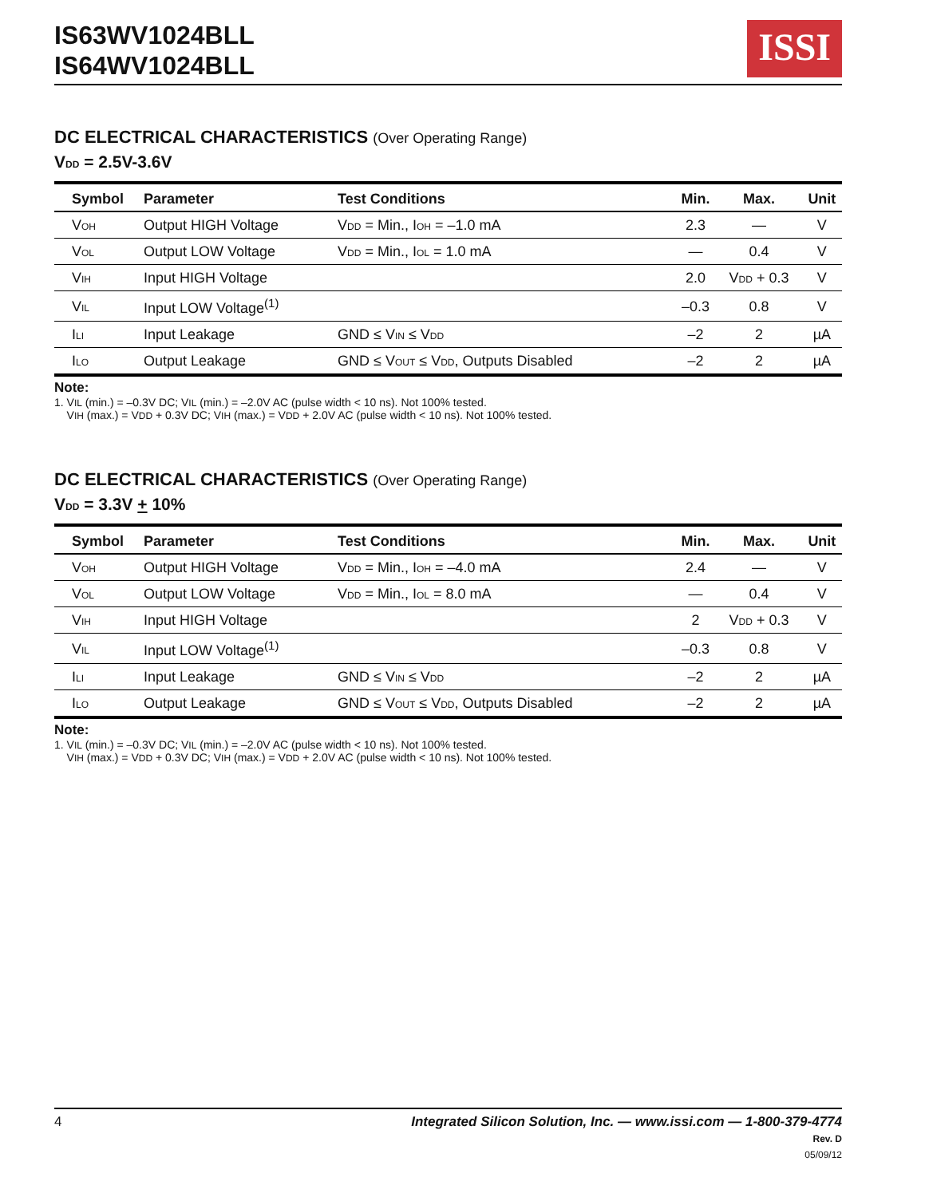IS63WV1024BLL
IS64WV1024BLL
ISSI
DC ELECTRICAL CHARACTERISTICS (Over Operating Range)
V<sub>DD</sub> = 2.5V-3.6V
| Symbol | Parameter | Test Conditions | Min. | Max. | Unit |
| --- | --- | --- | --- | --- | --- |
| V<sub>OH</sub> | Output HIGH Voltage | V<sub>DD</sub> = Min., I<sub>OH</sub> = –1.0 mA | 2.3 | — | V |
| V<sub>OL</sub> | Output LOW Voltage | V<sub>DD</sub> = Min., I<sub>OL</sub> = 1.0 mA | — | 0.4 | V |
| V<sub>IH</sub> | Input HIGH Voltage | | 2.0 | V<sub>DD</sub> + 0.3 | V |
| V<sub>IL</sub> | Input LOW Voltage<sup>(1)</sup> | | –0.3 | 0.8 | V |
| I<sub>LI</sub> | Input Leakage | GND ≤ V<sub>IN</sub> ≤ V<sub>DD</sub> | –2 | 2 | µA |
| I<sub>LO</sub> | Output Leakage | GND ≤ V<sub>OUT</sub> ≤ V<sub>DD</sub>, Outputs Disabled | –2 | 2 | µA |
Note:
1. V<sub>IL</sub> (min.) = –0.3V DC; V<sub>IL</sub> (min.) = –2.0V AC (pulse width < 10 ns). Not 100% tested.
V<sub>IH</sub> (max.) = V<sub>DD</sub> + 0.3V DC; V<sub>IH</sub> (max.) = V<sub>DD</sub> + 2.0V AC (pulse width < 10 ns). Not 100% tested.
DC ELECTRICAL CHARACTERISTICS (Over Operating Range)
V<sub>DD</sub> = 3.3V + 10%
| Symbol | Parameter | Test Conditions | Min. | Max. | Unit |
| --- | --- | --- | --- | --- | --- |
| V<sub>OH</sub> | Output HIGH Voltage | V<sub>DD</sub> = Min., I<sub>OH</sub> = –4.0 mA | 2.4 | — | V |
| V<sub>OL</sub> | Output LOW Voltage | V<sub>DD</sub> = Min., I<sub>OL</sub> = 8.0 mA | — | 0.4 | V |
| V<sub>IH</sub> | Input HIGH Voltage | | 2 | V<sub>DD</sub> + 0.3 | V |
| V<sub>IL</sub> | Input LOW Voltage<sup>(1)</sup> | | –0.3 | 0.8 | V |
| I<sub>LI</sub> | Input Leakage | GND ≤ V<sub>IN</sub> ≤ V<sub>DD</sub> | –2 | 2 | µA |
| I<sub>LO</sub> | Output Leakage | GND ≤ V<sub>OUT</sub> ≤ V<sub>DD</sub>, Outputs Disabled | –2 | 2 | µA |
Note:
1. V<sub>IL</sub> (min.) = –0.3V DC; V<sub>IL</sub> (min.) = –2.0V AC (pulse width < 10 ns). Not 100% tested.
V<sub>IH</sub> (max.) = V<sub>DD</sub> + 0.3V DC; V<sub>IH</sub> (max.) = V<sub>DD</sub> + 2.0V AC (pulse width < 10 ns). Not 100% tested.
4 Integrated Silicon Solution, Inc. — www.issi.com — 1-800-379-4774
Rev. D
05/09/12